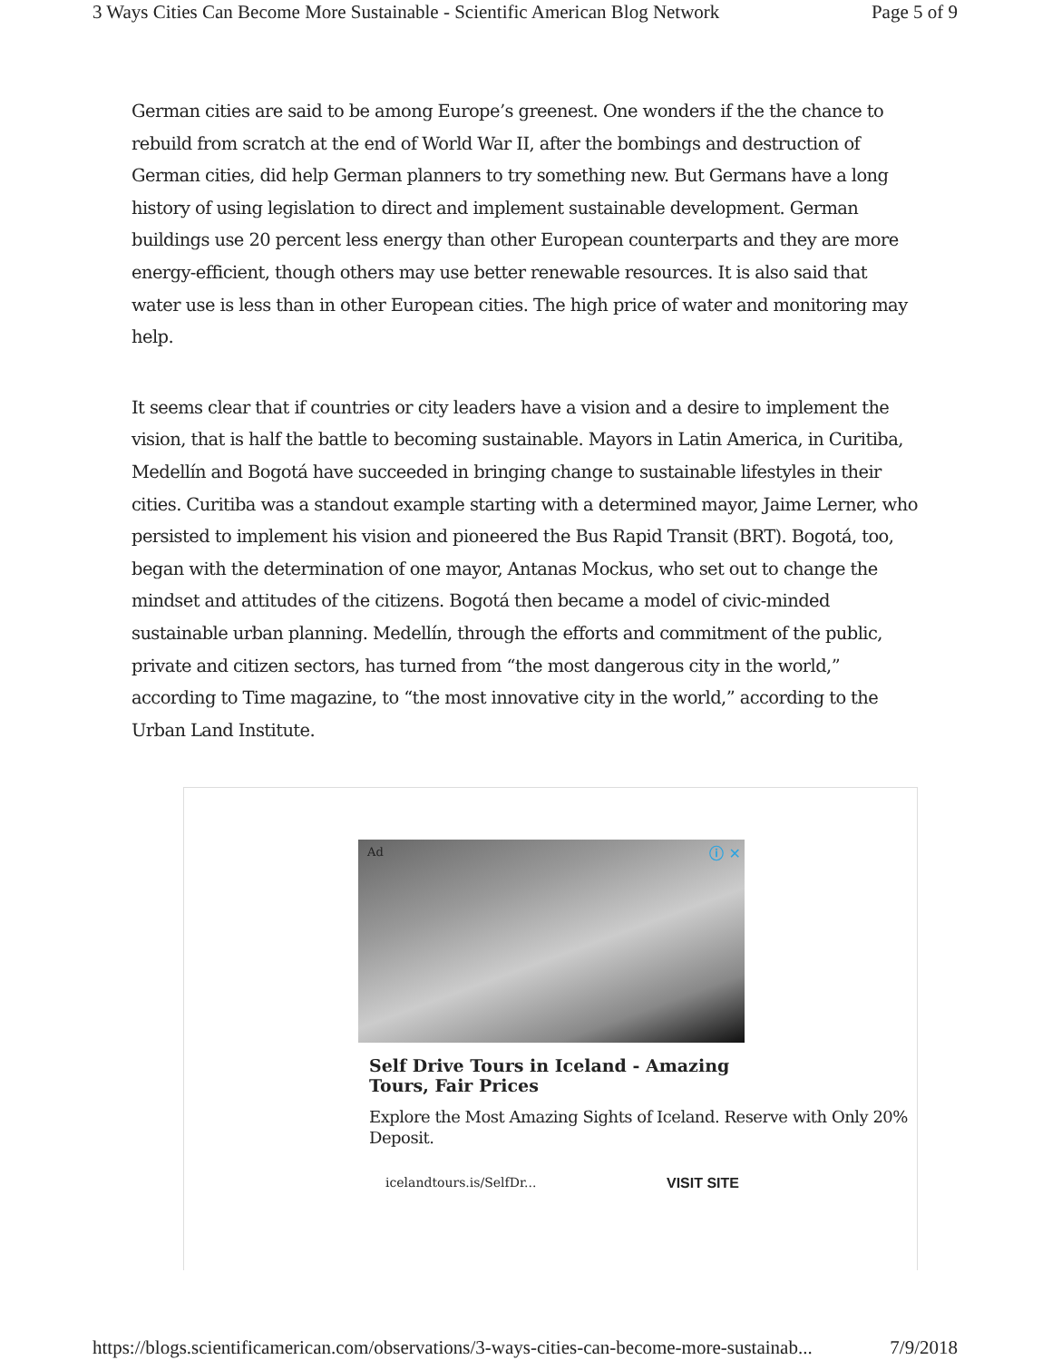3 Ways Cities Can Become More Sustainable - Scientific American Blog Network Page 5 of 9
German cities are said to be among Europe’s greenest. One wonders if the the chance to rebuild from scratch at the end of World War II, after the bombings and destruction of German cities, did help German planners to try something new. But Germans have a long history of using legislation to direct and implement sustainable development. German buildings use 20 percent less energy than other European counterparts and they are more energy-efficient, though others may use better renewable resources. It is also said that water use is less than in other European cities. The high price of water and monitoring may help.
It seems clear that if countries or city leaders have a vision and a desire to implement the vision, that is half the battle to becoming sustainable. Mayors in Latin America, in Curitiba, Medellín and Bogotá have succeeded in bringing change to sustainable lifestyles in their cities. Curitiba was a standout example starting with a determined mayor, Jaime Lerner, who persisted to implement his vision and pioneered the Bus Rapid Transit (BRT). Bogotá, too, began with the determination of one mayor, Antanas Mockus, who set out to change the mindset and attitudes of the citizens. Bogotá then became a model of civic-minded sustainable urban planning. Medellín, through the efforts and commitment of the public, private and citizen sectors, has turned from “the most dangerous city in the world,” according to Time magazine, to “the most innovative city in the world,” according to the Urban Land Institute.
Ad ⓘ ✕
Self Drive Tours in Iceland - Amazing Tours, Fair Prices
Explore the Most Amazing Sights of Iceland. Reserve with Only 20% Deposit.
icelandtours.is/SelfDr... VISIT SITE
https://blogs.scientificamerican.com/observations/3-ways-cities-can-become-more-sustainab... 7/9/2018